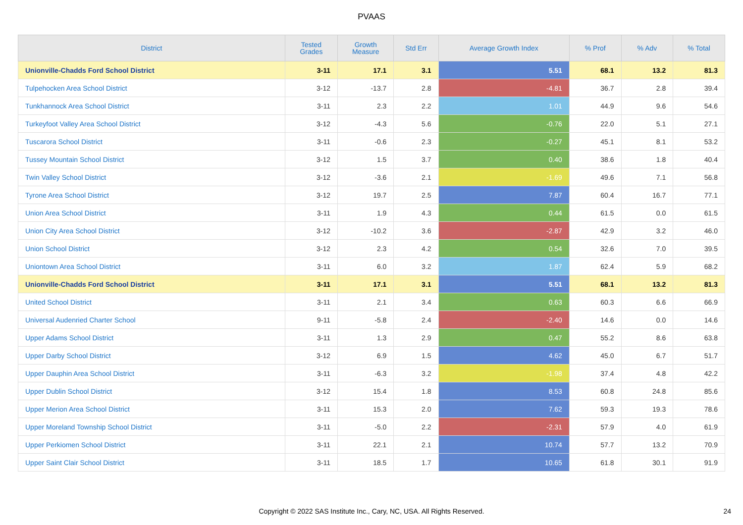PVAAS
| District | Tested Grades | Growth Measure | Std Err | Average Growth Index | % Prof | % Adv | % Total |
| --- | --- | --- | --- | --- | --- | --- | --- |
| Unionville-Chadds Ford School District | 3-11 | 17.1 | 3.1 | 5.51 | 68.1 | 13.2 | 81.3 |
| Tulpehocken Area School District | 3-12 | -13.7 | 2.8 | -4.81 | 36.7 | 2.8 | 39.4 |
| Tunkhannock Area School District | 3-11 | 2.3 | 2.2 | 1.01 | 44.9 | 9.6 | 54.6 |
| Turkeyfoot Valley Area School District | 3-12 | -4.3 | 5.6 | -0.76 | 22.0 | 5.1 | 27.1 |
| Tuscarora School District | 3-11 | -0.6 | 2.3 | -0.27 | 45.1 | 8.1 | 53.2 |
| Tussey Mountain School District | 3-12 | 1.5 | 3.7 | 0.40 | 38.6 | 1.8 | 40.4 |
| Twin Valley School District | 3-12 | -3.6 | 2.1 | -1.69 | 49.6 | 7.1 | 56.8 |
| Tyrone Area School District | 3-12 | 19.7 | 2.5 | 7.87 | 60.4 | 16.7 | 77.1 |
| Union Area School District | 3-11 | 1.9 | 4.3 | 0.44 | 61.5 | 0.0 | 61.5 |
| Union City Area School District | 3-12 | -10.2 | 3.6 | -2.87 | 42.9 | 3.2 | 46.0 |
| Union School District | 3-12 | 2.3 | 4.2 | 0.54 | 32.6 | 7.0 | 39.5 |
| Uniontown Area School District | 3-11 | 6.0 | 3.2 | 1.87 | 62.4 | 5.9 | 68.2 |
| Unionville-Chadds Ford School District | 3-11 | 17.1 | 3.1 | 5.51 | 68.1 | 13.2 | 81.3 |
| United School District | 3-11 | 2.1 | 3.4 | 0.63 | 60.3 | 6.6 | 66.9 |
| Universal Audenried Charter School | 9-11 | -5.8 | 2.4 | -2.40 | 14.6 | 0.0 | 14.6 |
| Upper Adams School District | 3-11 | 1.3 | 2.9 | 0.47 | 55.2 | 8.6 | 63.8 |
| Upper Darby School District | 3-12 | 6.9 | 1.5 | 4.62 | 45.0 | 6.7 | 51.7 |
| Upper Dauphin Area School District | 3-11 | -6.3 | 3.2 | -1.98 | 37.4 | 4.8 | 42.2 |
| Upper Dublin School District | 3-12 | 15.4 | 1.8 | 8.53 | 60.8 | 24.8 | 85.6 |
| Upper Merion Area School District | 3-11 | 15.3 | 2.0 | 7.62 | 59.3 | 19.3 | 78.6 |
| Upper Moreland Township School District | 3-11 | -5.0 | 2.2 | -2.31 | 57.9 | 4.0 | 61.9 |
| Upper Perkiomen School District | 3-11 | 22.1 | 2.1 | 10.74 | 57.7 | 13.2 | 70.9 |
| Upper Saint Clair School District | 3-11 | 18.5 | 1.7 | 10.65 | 61.8 | 30.1 | 91.9 |
Copyright © 2022 SAS Institute Inc., Cary, NC, USA. All Rights Reserved.
24